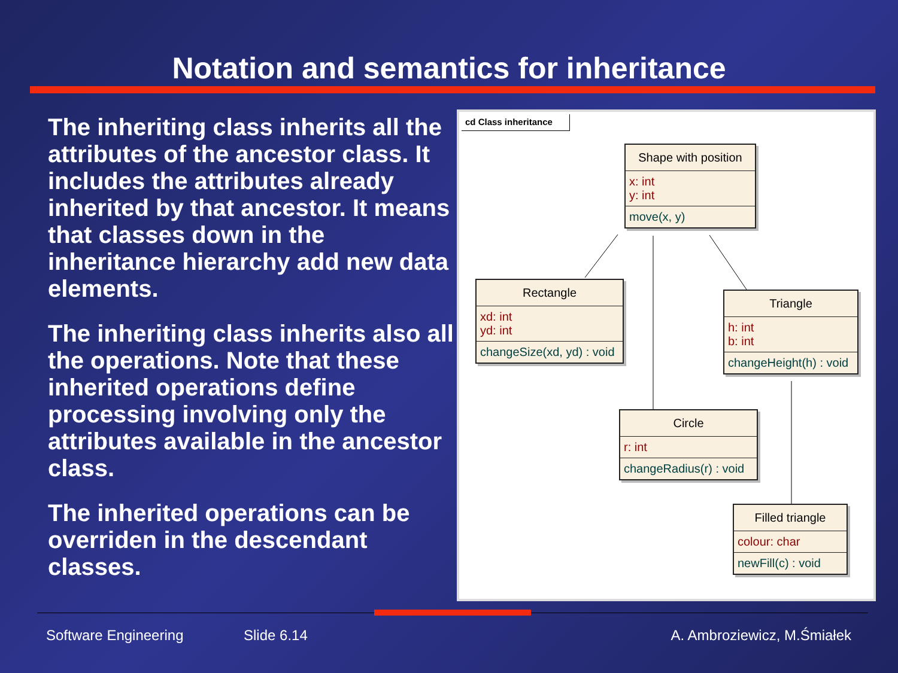Notation and semantics for inheritance
The inheriting class inherits all the attributes of the ancestor class. It includes the attributes already inherited by that ancestor. It means that classes down in the inheritance hierarchy add new data elements.
The inheriting class inherits also all the operations. Note that these inherited operations define processing involving only the attributes available in the ancestor class.
The inherited operations can be overriden in the descendant classes.
cd Class inheritance
Shape with position
x: int
y: int
move(x, y)
Rectangle
xd: int
yd: int
changeSize(xd, yd) : void
Triangle
h: int
b: int
changeHeight(h) : void
Circle
r: int
changeRadius(r) : void
Filled triangle
colour: char
newFill(c) : void
Software Engineering Slide 6.14 A. Ambroziewicz, M.Śmiałek